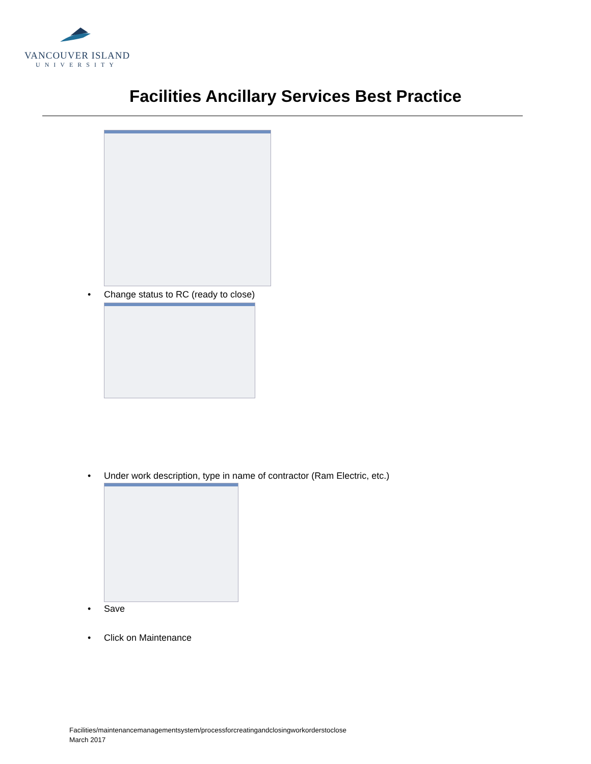VANCOUVER ISLAND
UNIVERSITY
Facilities Ancillary Services Best Practice
• Change status to RC (ready to close)
• Under work description, type in name of contractor (Ram Electric, etc.)
• Save
• Click on Maintenance
Facilities/maintenancemanagementsystem/processforcreatingandclosingworkorderstoclose
March 2017